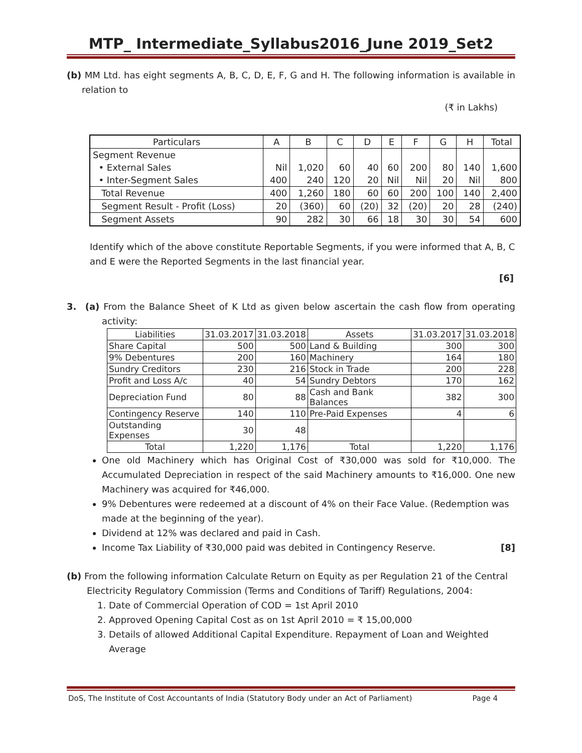MTP_ Intermediate_Syllabus2016_June 2019_Set2
(b) MM Ltd. has eight segments A, B, C, D, E, F, G and H. The following information is available in relation to
(₹ in Lakhs)
| Particulars | A | B | C | D | E | F | G | H | Total |
| --- | --- | --- | --- | --- | --- | --- | --- | --- | --- |
| Segment Revenue | | | | | | | | | |
| • External Sales | Nil | 1,020 | 60 | 40 | 60 | 200 | 80 | 140 | 1,600 |
| • Inter-Segment Sales | 400 | 240 | 120 | 20 | Nil | Nil | 20 | Nil | 800 |
| Total Revenue | 400 | 1,260 | 180 | 60 | 60 | 200 | 100 | 140 | 2,400 |
| Segment Result - Profit (Loss) | 20 | (360) | 60 | (20) | 32 | (20) | 20 | 28 | (240) |
| Segment Assets | 90 | 282 | 30 | 66 | 18 | 30 | 30 | 54 | 600 |
Identify which of the above constitute Reportable Segments, if you were informed that A, B, C and E were the Reported Segments in the last financial year.
[6]
3. (a) From the Balance Sheet of K Ltd as given below ascertain the cash flow from operating activity:
| Liabilities | 31.03.2017 | 31.03.2018 | Assets | 31.03.2017 | 31.03.2018 |
| --- | --- | --- | --- | --- | --- |
| Share Capital | 500 | 500 | Land & Building | 300 | 300 |
| 9% Debentures | 200 | 160 | Machinery | 164 | 180 |
| Sundry Creditors | 230 | 216 | Stock in Trade | 200 | 228 |
| Profit and Loss A/c | 40 | 54 | Sundry Debtors | 170 | 162 |
| Depreciation Fund | 80 | 88 | Cash and Bank Balances | 382 | 300 |
| Contingency Reserve | 140 | 110 | Pre-Paid Expenses | 4 | 6 |
| Outstanding Expenses | 30 | 48 | | | |
| Total | 1,220 | 1,176 | Total | 1,220 | 1,176 |
One old Machinery which has Original Cost of ₹30,000 was sold for ₹10,000. The Accumulated Depreciation in respect of the said Machinery amounts to ₹16,000. One new Machinery was acquired for ₹46,000.
9% Debentures were redeemed at a discount of 4% on their Face Value. (Redemption was made at the beginning of the year).
Dividend at 12% was declared and paid in Cash.
Income Tax Liability of ₹30,000 paid was debited in Contingency Reserve. [8]
(b) From the following information Calculate Return on Equity as per Regulation 21 of the Central Electricity Regulatory Commission (Terms and Conditions of Tariff) Regulations, 2004:
1. Date of Commercial Operation of COD = 1st April 2010
2. Approved Opening Capital Cost as on 1st April 2010 = ₹ 15,00,000
3. Details of allowed Additional Capital Expenditure. Repayment of Loan and Weighted Average
DoS, The Institute of Cost Accountants of India (Statutory Body under an Act of Parliament) Page 4